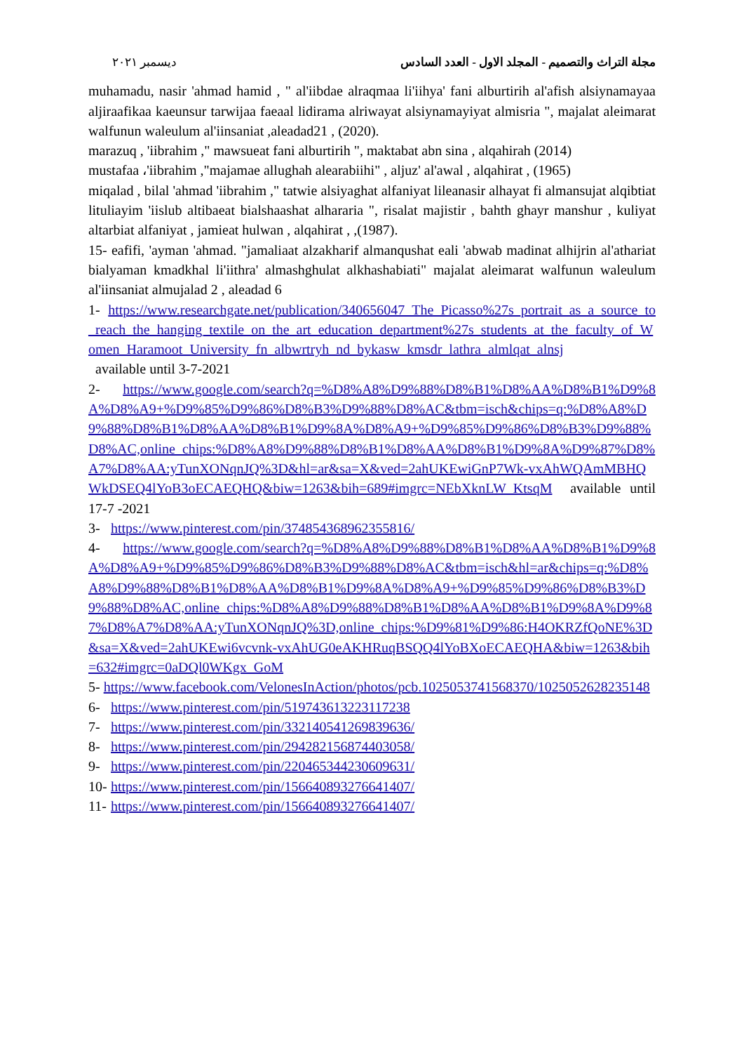مجلة التراث والتصميم - المجلد الاول - العدد السادس ديسمبر ٢٠٢١
muhamadu, nasir 'ahmad hamid , " al'iibdae alraqmaa li'iihya' fani alburtirih al'afish alsiynamayaa aljiraafikaa kaeunsur tarwijaa faeaal lidirama alriwayat alsiynamayiyat almisria ", majalat aleimarat walfunun waleulum al'iinsaniat ,aleadad21 , (2020).
marazuq , 'iibrahim ," mawsueat fani alburtirih ", maktabat abn sina , alqahirah (2014)
mustafaa ،'iibrahim ,"majamae allughah alearabiihi" , aljuz' al'awal , alqahirat , (1965)
miqalad , bilal 'ahmad 'iibrahim ," tatwie alsiyaghat alfaniyat lileanasir alhayat fi almansujat alqibtiat lituliayim 'iislub altibaeat bialshaashat alhararia ", risalat majistir , bahth ghayr manshur , kuliyat altarbiat alfaniyat , jamieat hulwan , alqahirat , ,(1987).
15- eafifi, 'ayman 'ahmad. "jamaliaat alzakharif almanqushat eali 'abwab madinat alhijrin al'athariat bialyaman kmadkhal li'iithra' almashghulat alkhashabiati" majalat aleimarat walfunun waleulum al'iinsaniat almujalad 2 , aleadad 6
1- https://www.researchgate.net/publication/340656047_The_Picasso%27s_portrait_as_a_source_to_reach_the_hanging_textile_on_the_art_education_department%27s_students_at_the_faculty_of_Women_Haramoot_University_fn_albwrtryh_nd_bykasw_kmsdr_lathra_almlqat_alnsj
available until 3-7-2021
2- https://www.google.com/search?q=%D8%A8%D9%88%D8%B1%D8%AA%D8%B1%D9%8A%D8%A9+%D9%85%D9%86%D8%B3%D9%88%D8%AC&tbm=isch&chips=q:%D8%A8%D9%88%D8%B1%D8%AA%D8%B1%D9%8A%D8%A9+%D9%85%D9%86%D8%B3%D9%88%D8%AC,online_chips:%D8%A8%D9%88%D8%B1%D8%AA%D8%B1%D9%8A%D9%87%D8%A7%D8%AA:yTunXONqnJQ%3D&hl=ar&sa=X&ved=2ahUKEwiGnP7Wk-vxAhWQAmMBHQWkDSEQ4lYoB3oECAEQHQ&biw=1263&bih=689#imgrc=NEbXknLW_KtsqM available until 17-7 -2021
3- https://www.pinterest.com/pin/374854368962355816/
4- https://www.google.com/search?q=%D8%A8%D9%88%D8%B1%D8%AA%D8%B1%D9%8A%D8%A9+%D9%85%D9%86%D8%B3%D9%88%D8%AC&tbm=isch&hl=ar&chips=q:%D8%A8%D9%88%D8%B1%D8%AA%D8%B1%D9%8A%D8%A9+%D9%85%D9%86%D8%B3%D9%88%D8%AC,online_chips:%D8%A8%D9%88%D8%B1%D8%AA%D8%B1%D9%8A%D9%87%D8%A7%D8%AA:yTunXONqnJQ%3D,online_chips:%D9%81%D9%86:H4OKRZfQoNE%3D&sa=X&ved=2ahUKEwi6vcvnk-vxAhUG0eAKHRuqBSQQ4lYoBXoECAEQHA&biw=1263&bih=632#imgrc=0aDQl0WKgx_GoM
5- https://www.facebook.com/VelonesInAction/photos/pcb.1025053741568370/1025052628235148
6- https://www.pinterest.com/pin/519743613223117238
7- https://www.pinterest.com/pin/332140541269839636/
8- https://www.pinterest.com/pin/294282156874403058/
9- https://www.pinterest.com/pin/220465344230609631/
10- https://www.pinterest.com/pin/156640893276641407/
11- https://www.pinterest.com/pin/156640893276641407/